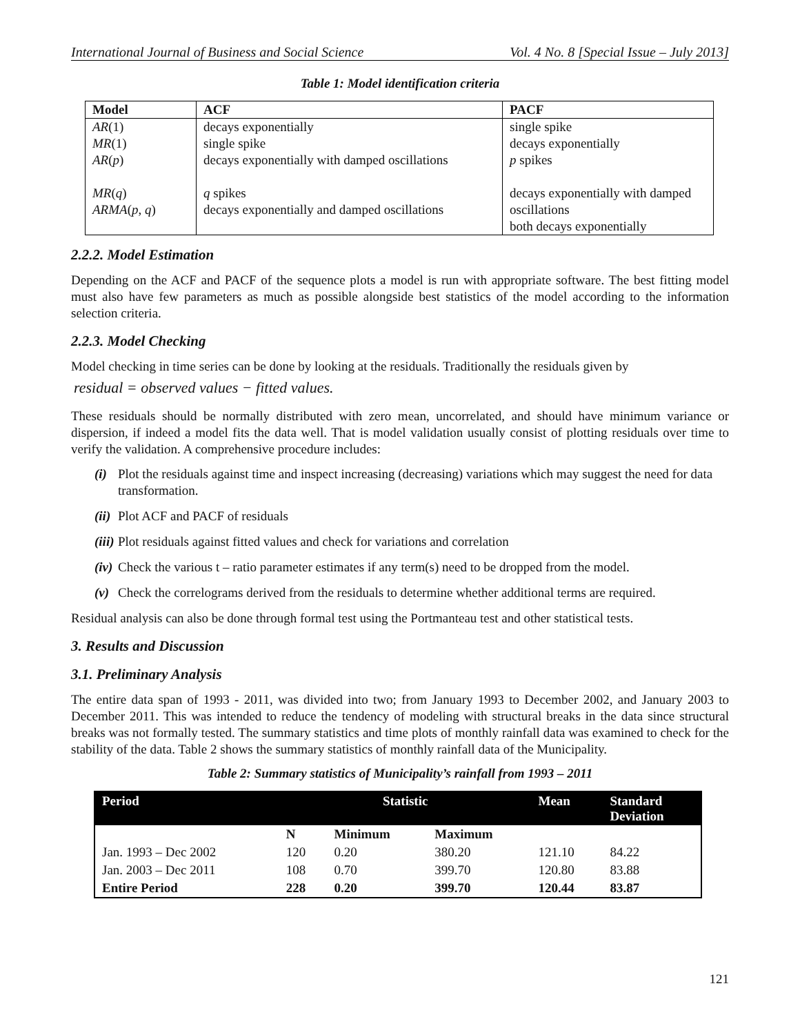International Journal of Business and Social Science Vol. 4 No. 8 [Special Issue – July 2013]
Table 1: Model identification criteria
| Model | ACF | PACF |
| --- | --- | --- |
| AR (1) MR (1) AR ( p ) MR ( q ) ARMA ( p , q ) | decays exponentially single spike decays exponentially with damped oscillations q spikes decays exponentially and damped oscillations | single spike decays exponentially p spikes decays exponentially with damped oscillations both decays exponentially |
2.2.2. Model Estimation
Depending on the ACF and PACF of the sequence plots a model is run with appropriate software. The best fitting model must also have few parameters as much as possible alongside best statistics of the model according to the information selection criteria.
2.2.3. Model Checking
Model checking in time series can be done by looking at the residuals. Traditionally the residuals given by
residual = observed values − fitted values.
These residuals should be normally distributed with zero mean, uncorrelated, and should have minimum variance or dispersion, if indeed a model fits the data well. That is model validation usually consist of plotting residuals over time to verify the validation. A comprehensive procedure includes:
(i) Plot the residuals against time and inspect increasing (decreasing) variations which may suggest the need for data transformation.
(ii) Plot ACF and PACF of residuals
(iii) Plot residuals against fitted values and check for variations and correlation
(iv) Check the various t – ratio parameter estimates if any term(s) need to be dropped from the model.
(v) Check the correlograms derived from the residuals to determine whether additional terms are required.
Residual analysis can also be done through formal test using the Portmanteau test and other statistical tests.
3. Results and Discussion
3.1. Preliminary Analysis
The entire data span of 1993 - 2011, was divided into two; from January 1993 to December 2002, and January 2003 to December 2011. This was intended to reduce the tendency of modeling with structural breaks in the data since structural breaks was not formally tested. The summary statistics and time plots of monthly rainfall data was examined to check for the stability of the data. Table 2 shows the summary statistics of monthly rainfall data of the Municipality.
Table 2: Summary statistics of Municipality’s rainfall from 1993 – 2011
| Period | Statistic | | | Mean | Standard Deviation |
| --- | --- | --- | --- | --- | --- |
| | N | Minimum | Maximum | | |
| Jan. 1993 – Dec 2002 | 120 | 0.20 | 380.20 | 121.10 | 84.22 |
| Jan. 2003 – Dec 2011 | 108 | 0.70 | 399.70 | 120.80 | 83.88 |
| Entire Period | 228 | 0.20 | 399.70 | 120.44 | 83.87 |
121